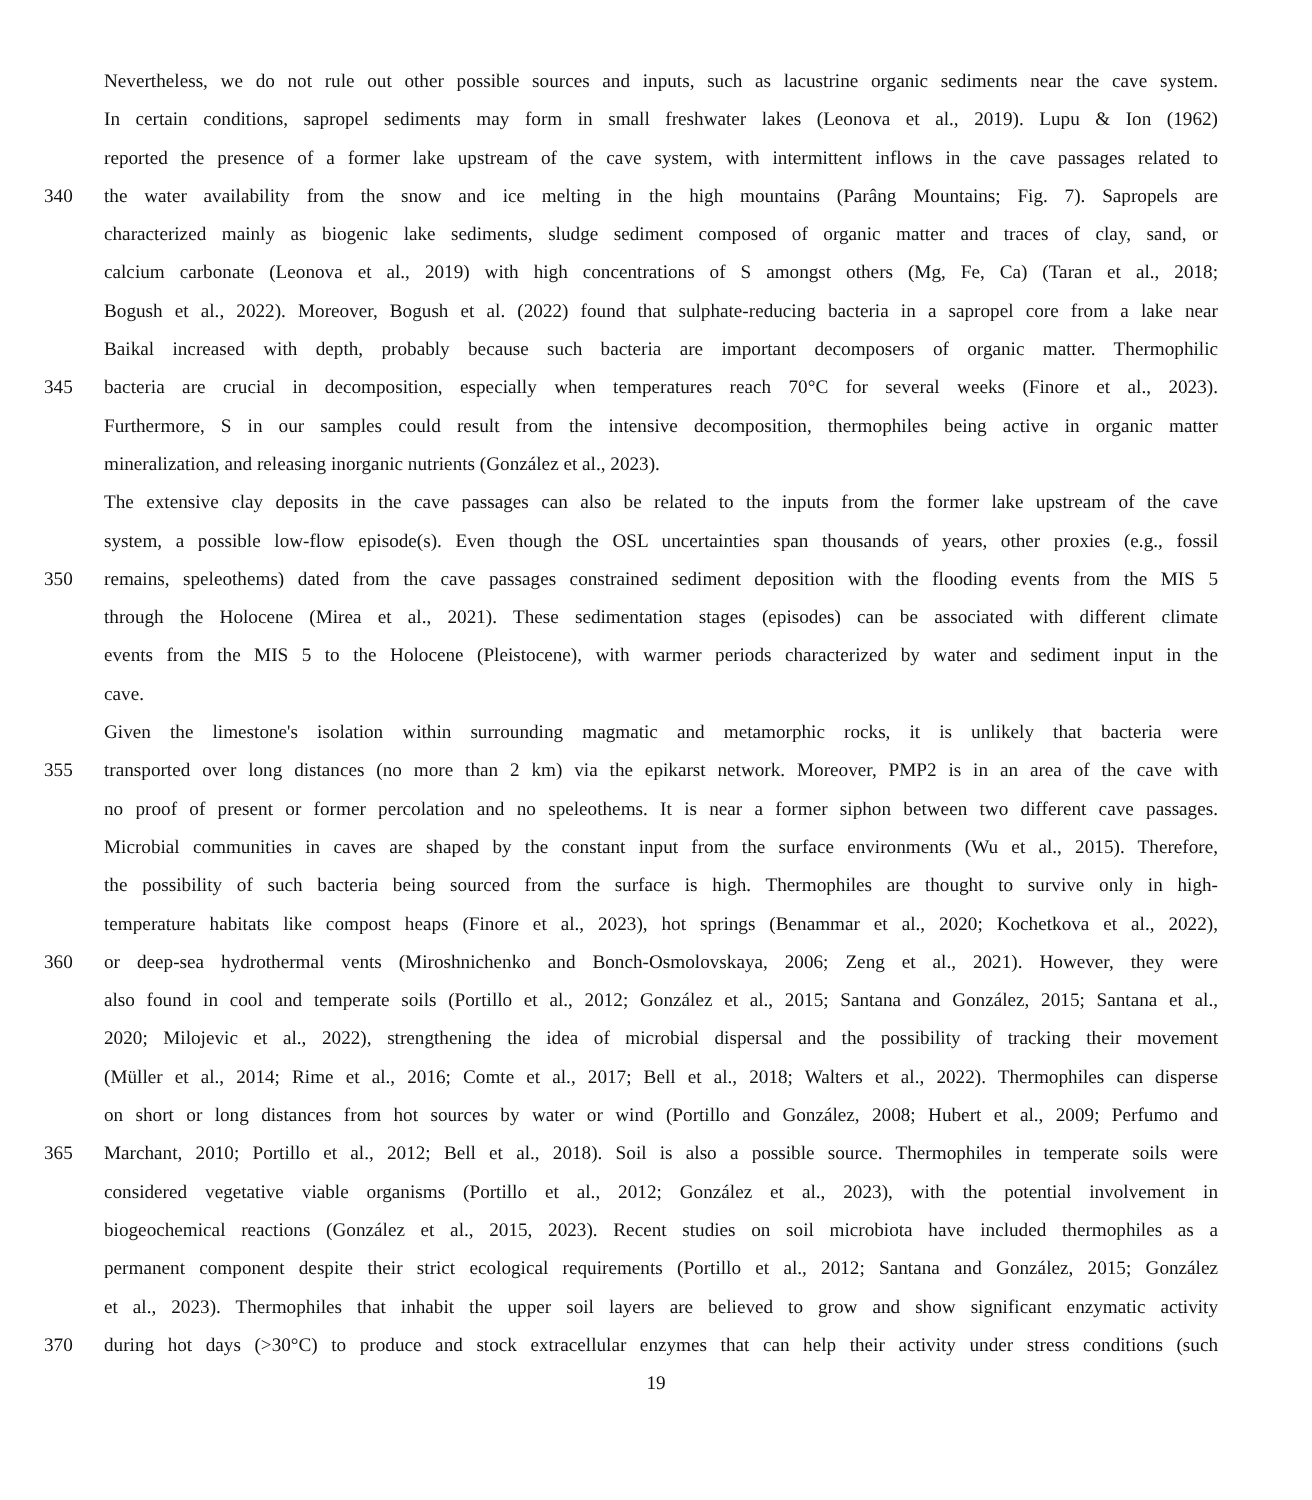Nevertheless, we do not rule out other possible sources and inputs, such as lacustrine organic sediments near the cave system.
In certain conditions, sapropel sediments may form in small freshwater lakes (Leonova et al., 2019). Lupu & Ion (1962)
reported the presence of a former lake upstream of the cave system, with intermittent inflows in the cave passages related to
340 the water availability from the snow and ice melting in the high mountains (Parâng Mountains; Fig. 7). Sapropels are
characterized mainly as biogenic lake sediments, sludge sediment composed of organic matter and traces of clay, sand, or
calcium carbonate (Leonova et al., 2019) with high concentrations of S amongst others (Mg, Fe, Ca) (Taran et al., 2018;
Bogush et al., 2022). Moreover, Bogush et al. (2022) found that sulphate-reducing bacteria in a sapropel core from a lake near
Baikal increased with depth, probably because such bacteria are important decomposers of organic matter. Thermophilic
345 bacteria are crucial in decomposition, especially when temperatures reach 70°C for several weeks (Finore et al., 2023).
Furthermore, S in our samples could result from the intensive decomposition, thermophiles being active in organic matter
mineralization, and releasing inorganic nutrients (González et al., 2023).
The extensive clay deposits in the cave passages can also be related to the inputs from the former lake upstream of the cave
system, a possible low-flow episode(s). Even though the OSL uncertainties span thousands of years, other proxies (e.g., fossil
350 remains, speleothems) dated from the cave passages constrained sediment deposition with the flooding events from the MIS 5
through the Holocene (Mirea et al., 2021). These sedimentation stages (episodes) can be associated with different climate
events from the MIS 5 to the Holocene (Pleistocene), with warmer periods characterized by water and sediment input in the
cave.
Given the limestone's isolation within surrounding magmatic and metamorphic rocks, it is unlikely that bacteria were
355 transported over long distances (no more than 2 km) via the epikarst network. Moreover, PMP2 is in an area of the cave with
no proof of present or former percolation and no speleothems. It is near a former siphon between two different cave passages.
Microbial communities in caves are shaped by the constant input from the surface environments (Wu et al., 2015). Therefore,
the possibility of such bacteria being sourced from the surface is high. Thermophiles are thought to survive only in high-
temperature habitats like compost heaps (Finore et al., 2023), hot springs (Benammar et al., 2020; Kochetkova et al., 2022),
360 or deep-sea hydrothermal vents (Miroshnichenko and Bonch-Osmolovskaya, 2006; Zeng et al., 2021). However, they were
also found in cool and temperate soils (Portillo et al., 2012; González et al., 2015; Santana and González, 2015; Santana et al.,
2020; Milojevic et al., 2022), strengthening the idea of microbial dispersal and the possibility of tracking their movement
(Müller et al., 2014; Rime et al., 2016; Comte et al., 2017; Bell et al., 2018; Walters et al., 2022). Thermophiles can disperse
on short or long distances from hot sources by water or wind (Portillo and González, 2008; Hubert et al., 2009; Perfumo and
365 Marchant, 2010; Portillo et al., 2012; Bell et al., 2018). Soil is also a possible source. Thermophiles in temperate soils were
considered vegetative viable organisms (Portillo et al., 2012; González et al., 2023), with the potential involvement in
biogeochemical reactions (González et al., 2015, 2023). Recent studies on soil microbiota have included thermophiles as a
permanent component despite their strict ecological requirements (Portillo et al., 2012; Santana and González, 2015; González
et al., 2023). Thermophiles that inhabit the upper soil layers are believed to grow and show significant enzymatic activity
370 during hot days (>30°C) to produce and stock extracellular enzymes that can help their activity under stress conditions (such
19